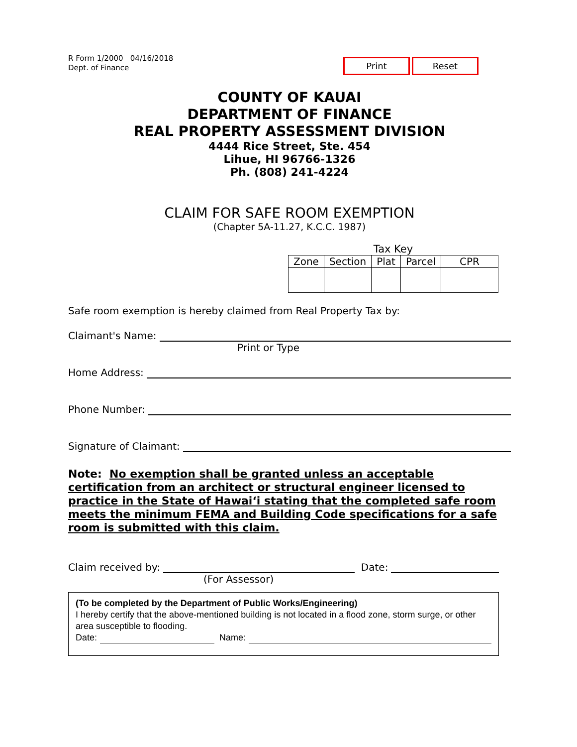R Form 1/2000 04/16/2018
Dept. of Finance
Print Reset
COUNTY OF KAUAI
DEPARTMENT OF FINANCE
REAL PROPERTY ASSESSMENT DIVISION
4444 Rice Street, Ste. 454
Lihue, HI 96766-1326
Ph. (808) 241-4224
CLAIM FOR SAFE ROOM EXEMPTION
(Chapter 5A-11.27, K.C.C. 1987)
Tax Key
| Zone | Section | Plat | Parcel | CPR |
Safe room exemption is hereby claimed from Real Property Tax by:
Claimant's Name:
Print or Type
Home Address:
Phone Number:
Signature of Claimant:
Note: No exemption shall be granted unless an acceptable certification from an architect or structural engineer licensed to practice in the State of Hawai‘i stating that the completed safe room meets the minimum FEMA and Building Code specifications for a safe room is submitted with this claim.
Claim received by: Date:
(For Assessor)
(To be completed by the Department of Public Works/Engineering)
I hereby certify that the above-mentioned building is not located in a flood zone, storm surge, or other area susceptible to flooding.
Date: Name: